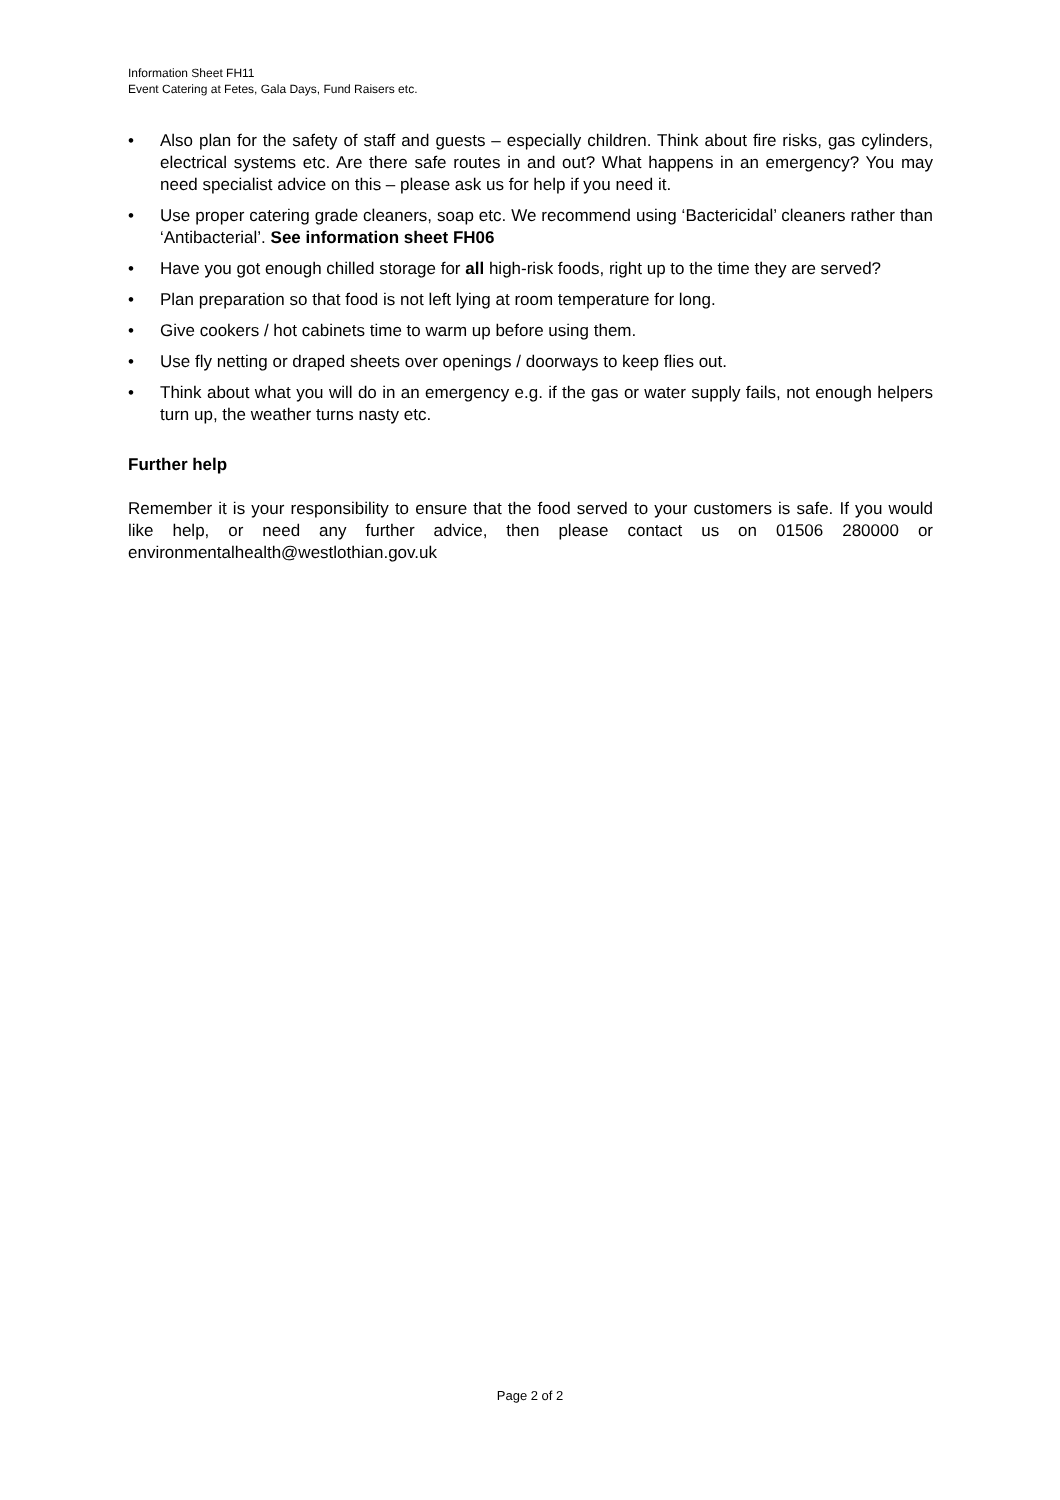Information Sheet FH11
Event Catering at Fetes, Gala Days, Fund Raisers etc.
• Also plan for the safety of staff and guests – especially children. Think about fire risks, gas cylinders, electrical systems etc. Are there safe routes in and out? What happens in an emergency? You may need specialist advice on this – please ask us for help if you need it.
• Use proper catering grade cleaners, soap etc. We recommend using ‘Bactericidal’ cleaners rather than ‘Antibacterial’. See information sheet FH06
• Have you got enough chilled storage for all high-risk foods, right up to the time they are served?
• Plan preparation so that food is not left lying at room temperature for long.
• Give cookers / hot cabinets time to warm up before using them.
• Use fly netting or draped sheets over openings / doorways to keep flies out.
• Think about what you will do in an emergency e.g. if the gas or water supply fails, not enough helpers turn up, the weather turns nasty etc.
Further help
Remember it is your responsibility to ensure that the food served to your customers is safe. If you would like help, or need any further advice, then please contact us on 01506 280000 or environmentalhealth@westlothian.gov.uk
Page 2 of 2